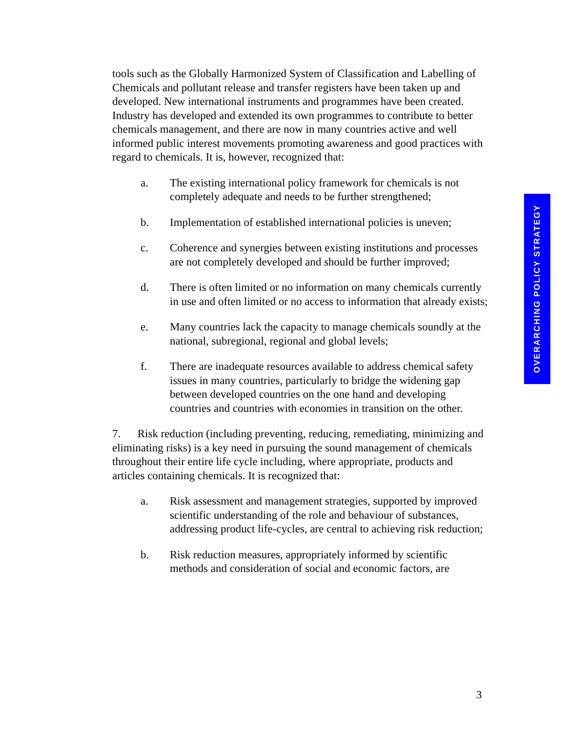tools such as the Globally Harmonized System of Classification and Labelling of Chemicals and pollutant release and transfer registers have been taken up and developed. New international instruments and programmes have been created. Industry has developed and extended its own programmes to contribute to better chemicals management, and there are now in many countries active and well informed public interest movements promoting awareness and good practices with regard to chemicals. It is, however, recognized that:
a. The existing international policy framework for chemicals is not completely adequate and needs to be further strengthened;
b. Implementation of established international policies is uneven;
c. Coherence and synergies between existing institutions and processes are not completely developed and should be further improved;
d. There is often limited or no information on many chemicals currently in use and often limited or no access to information that already exists;
e. Many countries lack the capacity to manage chemicals soundly at the national, subregional, regional and global levels;
f. There are inadequate resources available to address chemical safety issues in many countries, particularly to bridge the widening gap between developed countries on the one hand and developing countries and countries with economies in transition on the other.
7. Risk reduction (including preventing, reducing, remediating, minimizing and eliminating risks) is a key need in pursuing the sound management of chemicals throughout their entire life cycle including, where appropriate, products and articles containing chemicals. It is recognized that:
a. Risk assessment and management strategies, supported by improved scientific understanding of the role and behaviour of substances, addressing product life-cycles, are central to achieving risk reduction;
b. Risk reduction measures, appropriately informed by scientific methods and consideration of social and economic factors, are
OVERARCHING POLICY STRATEGY
3